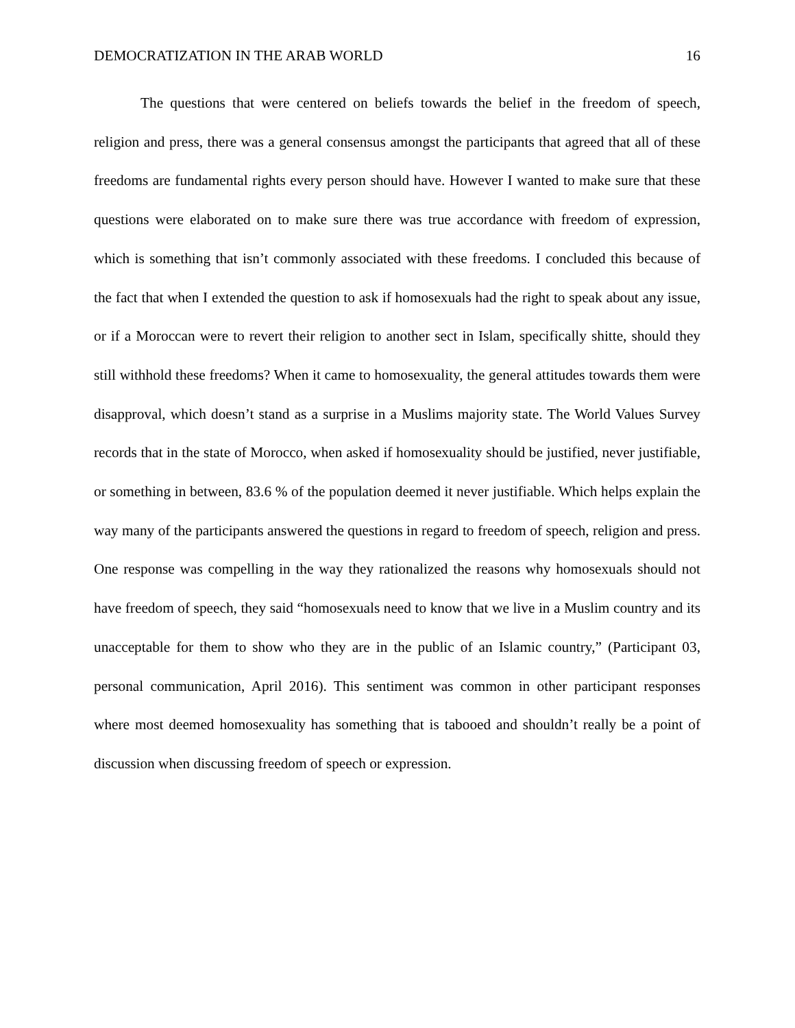DEMOCRATIZATION IN THE ARAB WORLD 16
The questions that were centered on beliefs towards the belief in the freedom of speech, religion and press, there was a general consensus amongst the participants that agreed that all of these freedoms are fundamental rights every person should have. However I wanted to make sure that these questions were elaborated on to make sure there was true accordance with freedom of expression, which is something that isn’t commonly associated with these freedoms. I concluded this because of the fact that when I extended the question to ask if homosexuals had the right to speak about any issue, or if a Moroccan were to revert their religion to another sect in Islam, specifically shitte, should they still withhold these freedoms? When it came to homosexuality, the general attitudes towards them were disapproval, which doesn’t stand as a surprise in a Muslims majority state. The World Values Survey records that in the state of Morocco, when asked if homosexuality should be justified, never justifiable, or something in between, 83.6 % of the population deemed it never justifiable. Which helps explain the way many of the participants answered the questions in regard to freedom of speech, religion and press. One response was compelling in the way they rationalized the reasons why homosexuals should not have freedom of speech, they said “homosexuals need to know that we live in a Muslim country and its unacceptable for them to show who they are in the public of an Islamic country,” (Participant 03, personal communication, April 2016). This sentiment was common in other participant responses where most deemed homosexuality has something that is tabooed and shouldn’t really be a point of discussion when discussing freedom of speech or expression.